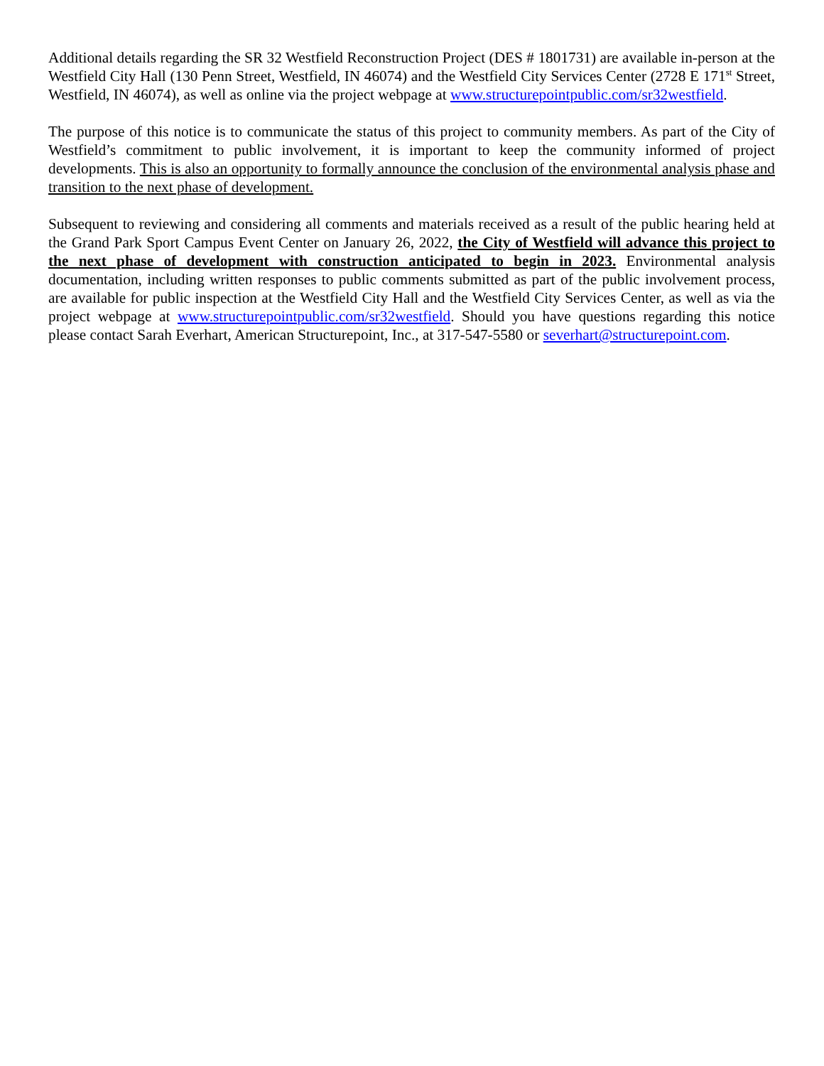Additional details regarding the SR 32 Westfield Reconstruction Project (DES # 1801731) are available in-person at the Westfield City Hall (130 Penn Street, Westfield, IN 46074) and the Westfield City Services Center (2728 E 171<sup>st</sup> Street, Westfield, IN 46074), as well as online via the project webpage at www.structurepointpublic.com/sr32westfield.
The purpose of this notice is to communicate the status of this project to community members. As part of the City of Westfield’s commitment to public involvement, it is important to keep the community informed of project developments. This is also an opportunity to formally announce the conclusion of the environmental analysis phase and transition to the next phase of development.
Subsequent to reviewing and considering all comments and materials received as a result of the public hearing held at the Grand Park Sport Campus Event Center on January 26, 2022, the City of Westfield will advance this project to the next phase of development with construction anticipated to begin in 2023. Environmental analysis documentation, including written responses to public comments submitted as part of the public involvement process, are available for public inspection at the Westfield City Hall and the Westfield City Services Center, as well as via the project webpage at www.structurepointpublic.com/sr32westfield. Should you have questions regarding this notice please contact Sarah Everhart, American Structurepoint, Inc., at 317-547-5580 or severhart@structurepoint.com.